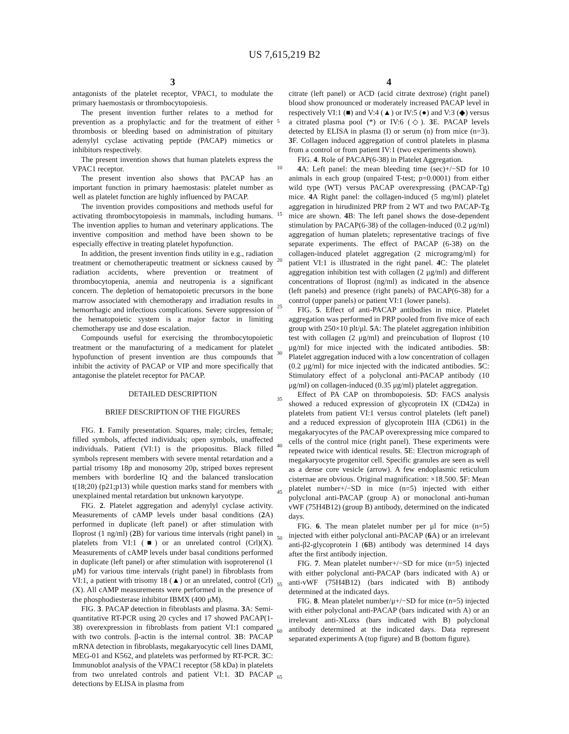US 7,615,219 B2
3
antagonists of the platelet receptor, VPAC1, to modulate the primary haemostasis or thrombocytopoiesis.
The present invention further relates to a method for prevention as a prophylactic and for the treatment of either thrombosis or bleeding based on administration of pituitary adenylyl cyclase activating peptide (PACAP) mimetics or inhibitors respectively.
The present invention shows that human platelets express the VPAC1 receptor.
The present invention also shows that PACAP has an important function in primary haemostasis: platelet number as well as platelet function are highly influenced by PACAP.
The invention provides compositions and methods useful for activating thrombocytopoiesis in mammals, including humans. The invention applies to human and veterinary applications. The inventive composition and method have been shown to be especially effective in treating platelet hypofunction.
In addition, the present invention finds utility in e.g., radiation treatment or chemotherapeutic treatment or sickness caused by radiation accidents, where prevention or treatment of thrombocytopenia, anemia and neutropenia is a significant concern. The depletion of hematopoietic precursors in the bone marrow associated with chemotherapy and irradiation results in hemorrhagic and infectious complications. Severe suppression of the hematopoietic system is a major factor in limiting chemotherapy use and dose escalation.
Compounds useful for exercising the thrombocytopoietic treatment or the manufacturing of a medicament for platelet hypofunction of present invention are thus compounds that inhibit the activity of PACAP or VIP and more specifically that antagonise the platelet receptor for PACAP.
DETAILED DESCRIPTION
BRIEF DESCRIPTION OF THE FIGURES
FIG. 1. Family presentation. Squares, male; circles, female; filled symbols, affected individuals; open symbols, unaffected individuals. Patient (VI:1) is the priopositus. Black filled symbols represent members with severe mental retardation and a partial trisomy 18p and monosomy 20p, striped boxes represent members with borderline IQ and the balanced translocation t(18;20) (p21;p13) while question marks stand for members with unexplained mental retardation but unknown karyotype.
FIG. 2. Platelet aggregation and adenylyl cyclase activity. Measurements of cAMP levels under basal conditions (2 A) performed in duplicate (left panel) or after stimulation with Iloprost (1 ng/ml) (2 B) for various time intervals (right panel) in platelets from VI:1 (■) or an unrelated control (Crl)(X). Measurements of cAMP levels under basal conditions performed in duplicate (left panel) or after stimulation with isoproterenol (1 μM) for various time intervals (right panel) in fibroblasts from VI:1, a patient with trisomy 18 (▲) or an unrelated, control (Crl) (X). All cAMP measurements were performed in the presence of the phosphodiesterase inhibitor IBMX (400 μM).
FIG. 3. PACAP detection in fibroblasts and plasma. 3 A: Semi-quantitative RT-PCR using 20 cycles and 17 showed PACAP(1-38) overexpression in fibroblasts from patient VI:1 compared with two controls. β-actin is the internal control. 3 B: PACAP mRNA detection in fibroblasts, megakaryocytic cell lines DAMI, MEG-01 and K562, and platelets was performed by RT-PCR. 3 C: Immunoblot analysis of the VPAC1 receptor (58 kDa) in platelets from two unrelated controls and patient VI:1. 3 D PACAP detections by ELISA in plasma from
4
citrate (left panel) or ACD (acid citrate dextrose) (right panel) blood show pronounced or moderately increased PACAP level in respectively VI:1 (■) and V:4 (▲) or IV:5 (●) and V:3 (◆) versus a citrated plasma pool (*) or IV:6 (◇). 3 E. PACAP levels detected by ELISA in plasma (I) or serum (n) from mice (n=3). 3 F. Collagen induced aggregation of control platelets in plasma from a control or from patient IV:1 (two experiments shown).
FIG. 4. Role of PACAP(6-38) in Platelet Aggregation.
4 A: Left panel: the mean bleeding time (sec)+/−SD for 10 animals in each group (unpaired T-test; p=0.0001) from either wild type (WT) versus PACAP overexpressing (PACAP-Tg) mice. 4 A Right panel: the collagen-induced (5 mg/ml) platelet aggregation in hirudinized PRP from 2 WT and two PACAP-Tg mice are shown. 4 B: The left panel shows the dose-dependent stimulation by PACAP(6-38) of the collagen-induced (0.2 μg/ml) aggregation of human platelets; representative tracings of five separate experiments. The effect of PACAP (6-38) on the collagen-induced platelet aggregation (2 microgramg/ml) for patient VI:1 is illustrated in the right panel. 4 C: The platelet aggregation inhibition test with collagen (2 μg/ml) and different concentrations of Iloprost (ng/ml) as indicated in the absence (left panels) and presence (right panels) of PACAP(6-38) for a control (upper panels) or patient VI:1 (lower panels).
FIG. 5. Effect of anti-PACAP antibodies in mice. Platelet aggregation was performed in PRP pooled from five mice of each group with 250×10 plt/μl. 5 A: The platelet aggregation inhibition test with collagen (2 μg/ml) and preincubation of Iloprost (10 μg/ml) for mice injected with the indicated antibodies. 5 B: Platelet aggregation induced with a low concentration of collagen (0.2 μg/ml) for mice injected with the indicated antibodies. 5 C: Stimulatory effect of a polyclonal anti-PACAP antibody (10 μg/ml) on collagen-induced (0.35 μg/ml) platelet aggregation.
Effect of PA CAP on thrombopoiesis. 5 D: FACS analysis showed a reduced expression of glycoprotein IX (CD42a) in platelets from patient VI:1 versus control platelets (left panel) and a reduced expression of glycoprotein IIIA (CD61) in the megakaryocytes of the PACAP overexpressing mice compared to cells of the control mice (right panel). These experiments were repeated twice with identical results. 5 E: Electron micrograph of megakaryocyte progenitor cell. Specific granules are seen as well as a dense core vesicle (arrow). A few endoplasmic reticulum cisternae are obvious. Original magnification: ×18.500. 5 F: Mean platelet number+/−SD in mice (n=5) injected with either polyclonal anti-PACAP (group A) or monoclonal anti-human vWF (75H4B12) (group B) antibody, determined on the indicated days.
FIG. 6. The mean platelet number per μl for mice (n=5) injected with either polyclonal anti-PACAP (6 A) or an irrelevant anti-β2-glycoprotein I (6 B) antibody was determined 14 days after the first antibody injection.
FIG. 7. Mean platelet number+/−SD for mice (n=5) injected with either polyclonal anti-PACAP (bars indicated with A) or anti-vWF (75H4B12) (bars indicated with B) antibody determined at the indicated days.
FIG. 8. Mean platelet number/μ+/−SD for mice (n=5) injected with either polyclonal anti-PACAP (bars indicated with A) or an irrelevant anti-XLαxs (bars indicated with B) polyclonal antibody determined at the indicated days. Data represent separated experiments A (top figure) and B (bottom figure).
5
10
15
20
25
30
35
40
45
50
55
60
65